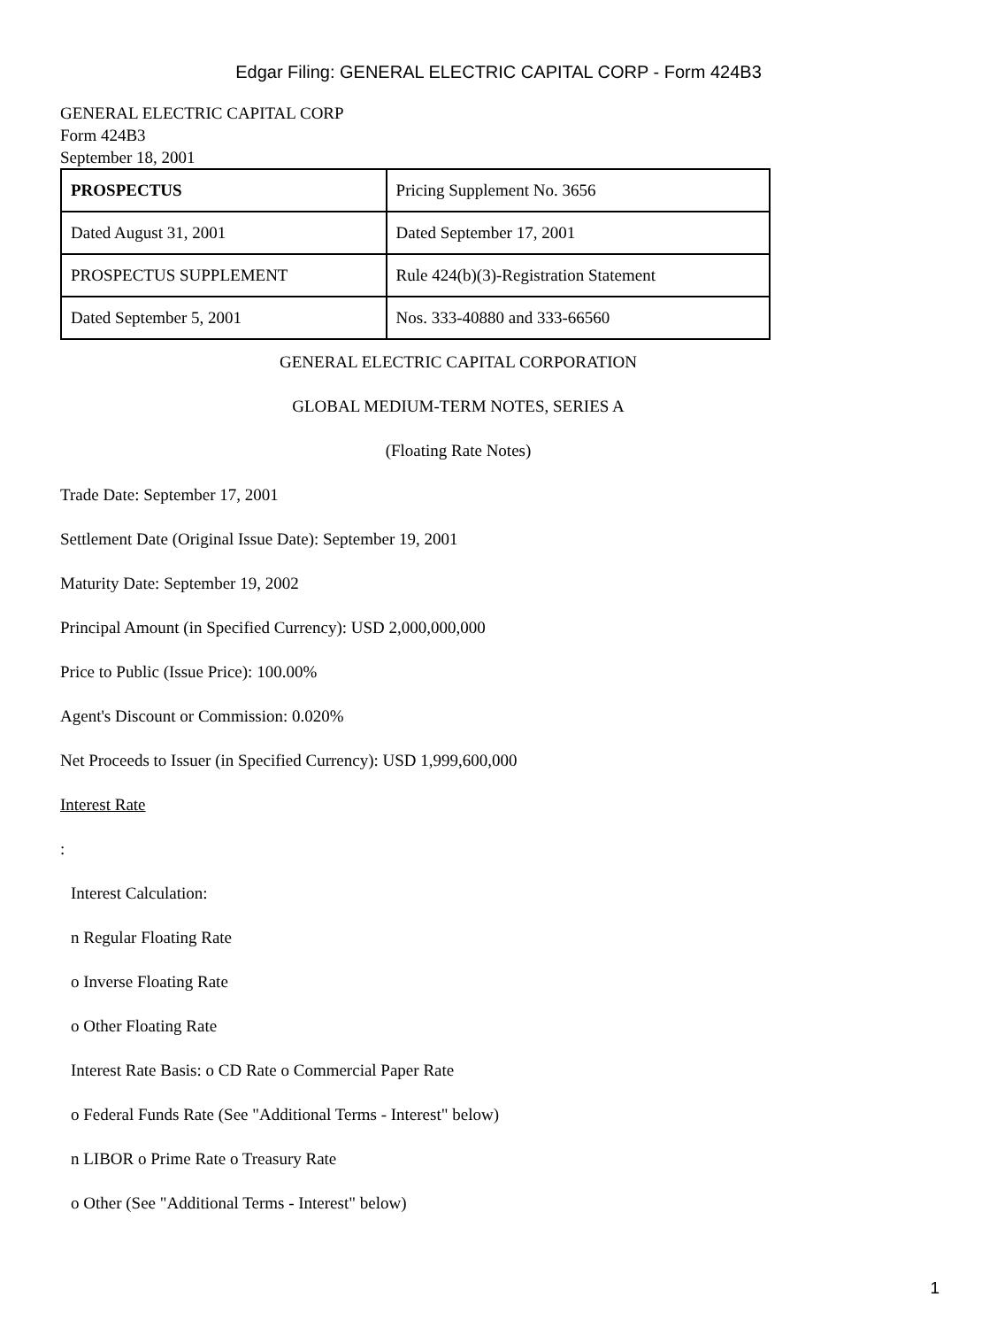Edgar Filing: GENERAL ELECTRIC CAPITAL CORP - Form 424B3
GENERAL ELECTRIC CAPITAL CORP
Form 424B3
September 18, 2001
| PROSPECTUS | Pricing Supplement No. 3656 |
| Dated August 31, 2001 | Dated September 17, 2001 |
| PROSPECTUS SUPPLEMENT | Rule 424(b)(3)-Registration Statement |
| Dated September 5, 2001 | Nos. 333-40880 and 333-66560 |
GENERAL ELECTRIC CAPITAL CORPORATION
GLOBAL MEDIUM-TERM NOTES, SERIES A
(Floating Rate Notes)
Trade Date: September 17, 2001
Settlement Date (Original Issue Date): September 19, 2001
Maturity Date: September 19, 2002
Principal Amount (in Specified Currency): USD 2,000,000,000
Price to Public (Issue Price): 100.00%
Agent's Discount or Commission: 0.020%
Net Proceeds to Issuer (in Specified Currency): USD 1,999,600,000
Interest Rate
:
Interest Calculation:
n Regular Floating Rate
o Inverse Floating Rate
o Other Floating Rate
Interest Rate Basis: o CD Rate o Commercial Paper Rate
o Federal Funds Rate (See "Additional Terms - Interest" below)
n LIBOR o Prime Rate o Treasury Rate
o Other (See "Additional Terms - Interest" below)
1